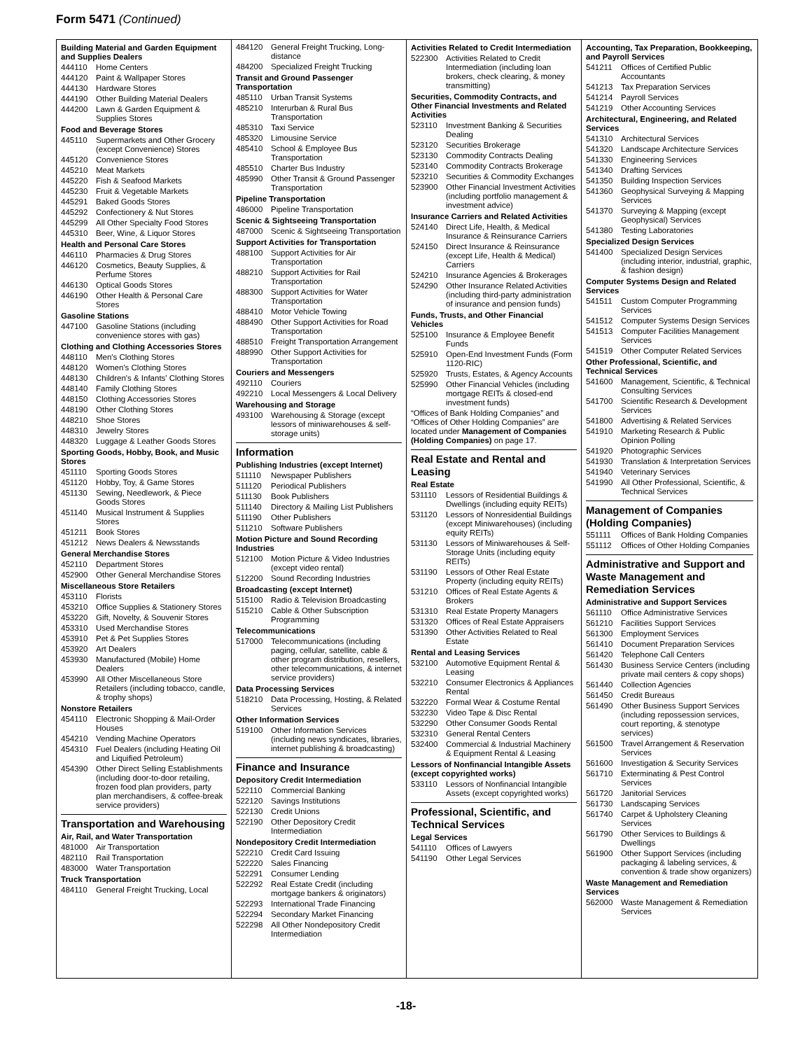Form 5471 (Continued)
Building Material and Garden Equipment and Supplies Dealers
444110 Home Centers
444120 Paint & Wallpaper Stores
444130 Hardware Stores
444190 Other Building Material Dealers
444200 Lawn & Garden Equipment & Supplies Stores
Food and Beverage Stores
445110 Supermarkets and Other Grocery (except Convenience) Stores
445120 Convenience Stores
445210 Meat Markets
445220 Fish & Seafood Markets
445230 Fruit & Vegetable Markets
445291 Baked Goods Stores
445292 Confectionery & Nut Stores
445299 All Other Specialty Food Stores
445310 Beer, Wine, & Liquor Stores
Health and Personal Care Stores
446110 Pharmacies & Drug Stores
446120 Cosmetics, Beauty Supplies, & Perfume Stores
446130 Optical Goods Stores
446190 Other Health & Personal Care Stores
Gasoline Stations
447100 Gasoline Stations (including convenience stores with gas)
Clothing and Clothing Accessories Stores
448110 Men's Clothing Stores
448120 Women's Clothing Stores
448130 Children's & Infants' Clothing Stores
448140 Family Clothing Stores
448150 Clothing Accessories Stores
448190 Other Clothing Stores
448210 Shoe Stores
448310 Jewelry Stores
448320 Luggage & Leather Goods Stores
Sporting Goods, Hobby, Book, and Music Stores
451110 Sporting Goods Stores
451120 Hobby, Toy, & Game Stores
451130 Sewing, Needlework, & Piece Goods Stores
451140 Musical Instrument & Supplies Stores
451211 Book Stores
451212 News Dealers & Newsstands
General Merchandise Stores
452110 Department Stores
452900 Other General Merchandise Stores
Miscellaneous Store Retailers
453110 Florists
453210 Office Supplies & Stationery Stores
453220 Gift, Novelty, & Souvenir Stores
453310 Used Merchandise Stores
453910 Pet & Pet Supplies Stores
453920 Art Dealers
453930 Manufactured (Mobile) Home Dealers
453990 All Other Miscellaneous Store Retailers (including tobacco, candle, & trophy shops)
Nonstore Retailers
454110 Electronic Shopping & Mail-Order Houses
454210 Vending Machine Operators
454310 Fuel Dealers (including Heating Oil and Liquified Petroleum)
454390 Other Direct Selling Establishments (including door-to-door retailing, frozen food plan providers, party plan merchandisers, & coffee-break service providers)
Transportation and Warehousing
Air, Rail, and Water Transportation
481000 Air Transportation
482110 Rail Transportation
483000 Water Transportation
Truck Transportation
484110 General Freight Trucking, Local
484120 General Freight Trucking, Long-distance
484200 Specialized Freight Trucking
Transit and Ground Passenger Transportation
485110 Urban Transit Systems
485210 Interurban & Rural Bus Transportation
485310 Taxi Service
485320 Limousine Service
485410 School & Employee Bus Transportation
485510 Charter Bus Industry
485990 Other Transit & Ground Passenger Transportation
Pipeline Transportation
486000 Pipeline Transportation
Scenic & Sightseeing Transportation
487000 Scenic & Sightseeing Transportation
Support Activities for Transportation
488100 Support Activities for Air Transportation
488210 Support Activities for Rail Transportation
488300 Support Activities for Water Transportation
488410 Motor Vehicle Towing
488490 Other Support Activities for Road Transportation
488510 Freight Transportation Arrangement
488990 Other Support Activities for Transportation
Couriers and Messengers
492110 Couriers
492210 Local Messengers & Local Delivery
Warehousing and Storage
493100 Warehousing & Storage (except lessors of miniwarehouses & self-storage units)
Information
Publishing Industries (except Internet)
511110 Newspaper Publishers
511120 Periodical Publishers
511130 Book Publishers
511140 Directory & Mailing List Publishers
511190 Other Publishers
511210 Software Publishers
Motion Picture and Sound Recording Industries
512100 Motion Picture & Video Industries (except video rental)
512200 Sound Recording Industries
Broadcasting (except Internet)
515100 Radio & Television Broadcasting
515210 Cable & Other Subscription Programming
Telecommunications
517000 Telecommunications (including paging, cellular, satellite, cable & other program distribution, resellers, other telecommunications, & internet service providers)
Data Processing Services
518210 Data Processing, Hosting, & Related Services
Other Information Services
519100 Other Information Services (including news syndicates, libraries, internet publishing & broadcasting)
Finance and Insurance
Depository Credit Intermediation
522110 Commercial Banking
522120 Savings Institutions
522130 Credit Unions
522190 Other Depository Credit Intermediation
Nondepository Credit Intermediation
522210 Credit Card Issuing
522220 Sales Financing
522291 Consumer Lending
522292 Real Estate Credit (including mortgage bankers & originators)
522293 International Trade Financing
522294 Secondary Market Financing
522298 All Other Nondepository Credit Intermediation
Activities Related to Credit Intermediation
522300 Activities Related to Credit Intermediation (including loan brokers, check clearing, & money transmitting)
Securities, Commodity Contracts, and Other Financial Investments and Related Activities
523110 Investment Banking & Securities Dealing
523120 Securities Brokerage
523130 Commodity Contracts Dealing
523140 Commodity Contracts Brokerage
523210 Securities & Commodity Exchanges
523900 Other Financial Investment Activities (including portfolio management & investment advice)
Insurance Carriers and Related Activities
524140 Direct Life, Health, & Medical Insurance & Reinsurance Carriers
524150 Direct Insurance & Reinsurance (except Life, Health & Medical) Carriers
524210 Insurance Agencies & Brokerages
524290 Other Insurance Related Activities (including third-party administration of insurance and pension funds)
Funds, Trusts, and Other Financial Vehicles
525100 Insurance & Employee Benefit Funds
525910 Open-End Investment Funds (Form 1120-RIC)
525920 Trusts, Estates, & Agency Accounts
525990 Other Financial Vehicles (including mortgage REITs & closed-end investment funds)
“Offices of Bank Holding Companies” and “Offices of Other Holding Companies” are located under Management of Companies (Holding Companies) on page 17.
Real Estate and Rental and Leasing
Real Estate
531110 Lessors of Residential Buildings & Dwellings (including equity REITs)
531120 Lessors of Nonresidential Buildings (except Miniwarehouses) (including equity REITs)
531130 Lessors of Miniwarehouses & Self-Storage Units (including equity REITs)
531190 Lessors of Other Real Estate Property (including equity REITs)
531210 Offices of Real Estate Agents & Brokers
531310 Real Estate Property Managers
531320 Offices of Real Estate Appraisers
531390 Other Activities Related to Real Estate
Rental and Leasing Services
532100 Automotive Equipment Rental & Leasing
532210 Consumer Electronics & Appliances Rental
532220 Formal Wear & Costume Rental
532230 Video Tape & Disc Rental
532290 Other Consumer Goods Rental
532310 General Rental Centers
532400 Commercial & Industrial Machinery & Equipment Rental & Leasing
Lessors of Nonfinancial Intangible Assets (except copyrighted works)
533110 Lessors of Nonfinancial Intangible Assets (except copyrighted works)
Professional, Scientific, and Technical Services
Legal Services
541110 Offices of Lawyers
541190 Other Legal Services
Accounting, Tax Preparation, Bookkeeping, and Payroll Services
541211 Offices of Certified Public Accountants
541213 Tax Preparation Services
541214 Payroll Services
541219 Other Accounting Services
Architectural, Engineering, and Related Services
541310 Architectural Services
541320 Landscape Architecture Services
541330 Engineering Services
541340 Drafting Services
541350 Building Inspection Services
541360 Geophysical Surveying & Mapping Services
541370 Surveying & Mapping (except Geophysical) Services
541380 Testing Laboratories
Specialized Design Services
541400 Specialized Design Services (including interior, industrial, graphic, & fashion design)
Computer Systems Design and Related Services
541511 Custom Computer Programming Services
541512 Computer Systems Design Services
541513 Computer Facilities Management Services
541519 Other Computer Related Services
Other Professional, Scientific, and Technical Services
541600 Management, Scientific, & Technical Consulting Services
541700 Scientific Research & Development Services
541800 Advertising & Related Services
541910 Marketing Research & Public Opinion Polling
541920 Photographic Services
541930 Translation & Interpretation Services
541940 Veterinary Services
541990 All Other Professional, Scientific, & Technical Services
Management of Companies (Holding Companies)
551111 Offices of Bank Holding Companies
551112 Offices of Other Holding Companies
Administrative and Support and Waste Management and Remediation Services
Administrative and Support Services
561110 Office Administrative Services
561210 Facilities Support Services
561300 Employment Services
561410 Document Preparation Services
561420 Telephone Call Centers
561430 Business Service Centers (including private mail centers & copy shops)
561440 Collection Agencies
561450 Credit Bureaus
561490 Other Business Support Services (including repossession services, court reporting, & stenotype services)
561500 Travel Arrangement & Reservation Services
561600 Investigation & Security Services
561710 Exterminating & Pest Control Services
561720 Janitorial Services
561730 Landscaping Services
561740 Carpet & Upholstery Cleaning Services
561790 Other Services to Buildings & Dwellings
561900 Other Support Services (including packaging & labeling services, & convention & trade show organizers)
Waste Management and Remediation Services
562000 Waste Management & Remediation Services
-18-